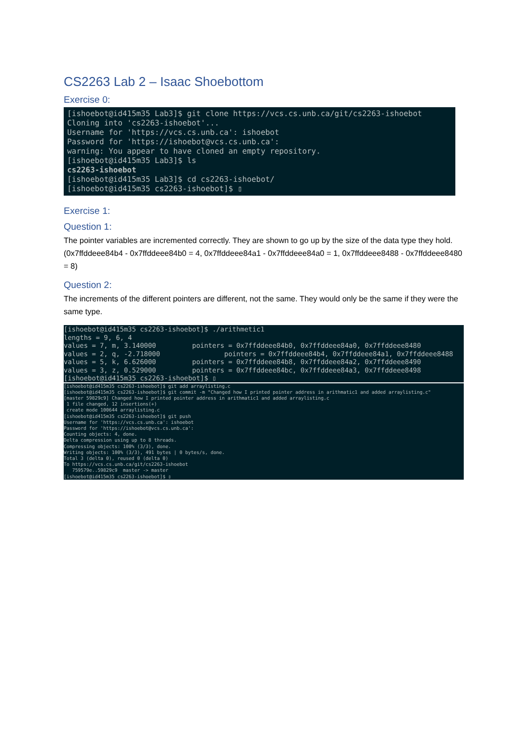CS2263 Lab 2 – Isaac Shoebottom
Exercise 0:
[ishoebot@id415m35 Lab3]$ git clone https://vcs.cs.unb.ca/git/cs2263-ishoebot
Cloning into 'cs2263-ishoebot'...
Username for 'https://vcs.cs.unb.ca': ishoebot
Password for 'https://ishoebot@vcs.cs.unb.ca':
warning: You appear to have cloned an empty repository.
[ishoebot@id415m35 Lab3]$ ls
cs2263-ishoebot
[ishoebot@id415m35 Lab3]$ cd cs2263-ishoebot/
[ishoebot@id415m35 cs2263-ishoebot]$ ▯
Exercise 1:
Question 1:
The pointer variables are incremented correctly. They are shown to go up by the size of the data type they hold. (0x7ffddeee84b4 - 0x7ffddeee84b0 = 4, 0x7ffddeee84a1 - 0x7ffddeee84a0 = 1, 0x7ffddeee8488 - 0x7ffddeee8480 = 8)
Question 2:
The increments of the different pointers are different, not the same. They would only be the same if they were the same type.
[ishoebot@id415m35 cs2263-ishoebot]$ ./arithmetic1
lengths = 9, 6, 4
values = 7, m, 3.140000         pointers = 0x7ffddeee84b0, 0x7ffddeee84a0, 0x7ffddeee8480
values = 2, q, -2.718000                pointers = 0x7ffddeee84b4, 0x7ffddeee84a1, 0x7ffddeee8488
values = 5, k, 6.626000         pointers = 0x7ffddeee84b8, 0x7ffddeee84a2, 0x7ffddeee8490
values = 3, z, 0.529000         pointers = 0x7ffddeee84bc, 0x7ffddeee84a3, 0x7ffddeee8498
[ishoebot@id415m35 cs2263-ishoebot]$ ▯
[ishoebot@id415m35 cs2263-ishoebot]$ git add arraylisting.c
[ishoebot@id415m35 cs2263-ishoebot]$ git commit -m "Changed how I printed pointer address in arithmatic1 and added arraylisting.c"
[master 59829c9] Changed how I printed pointer address in arithmatic1 and added arraylisting.c
 1 file changed, 12 insertions(+)
 create mode 100644 arraylisting.c
[ishoebot@id415m35 cs2263-ishoebot]$ git push
Username for 'https://vcs.cs.unb.ca': ishoebot
Password for 'https://ishoebot@vcs.cs.unb.ca':
Counting objects: 4, done.
Delta compression using up to 8 threads.
Compressing objects: 100% (3/3), done.
Writing objects: 100% (3/3), 491 bytes | 0 bytes/s, done.
Total 3 (delta 0), reused 0 (delta 0)
To https://vcs.cs.unb.ca/git/cs2263-ishoebot
   759579e..59829c9  master -> master
[ishoebot@id415m35 cs2263-ishoebot]$ ▯